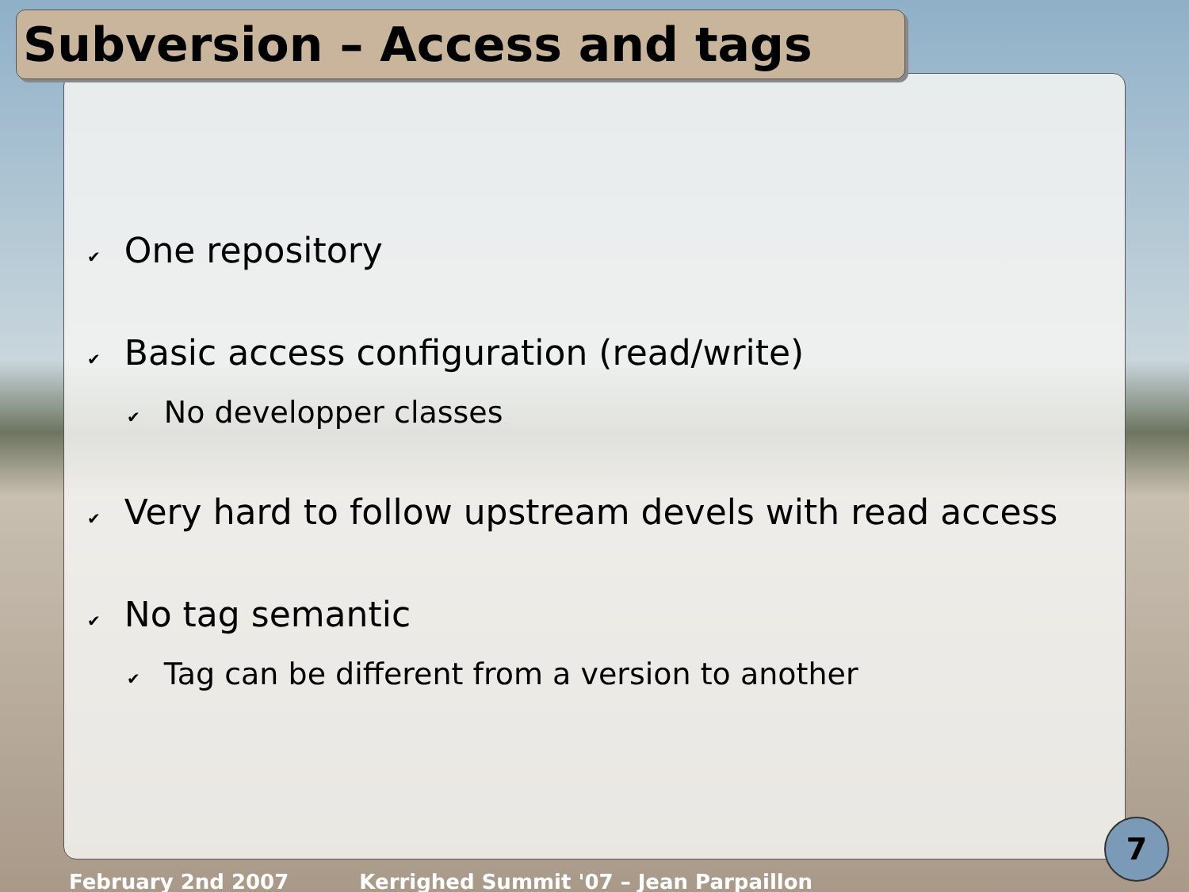Subversion – Access and tags
✔ One repository
✔ Basic access configuration (read/write)
✔ No developper classes
✔ Very hard to follow upstream devels with read access
✔ No tag semantic
✔ Tag can be different from a version to another
February 2nd 2007 Kerrighed Summit '07 – Jean Parpaillon
7